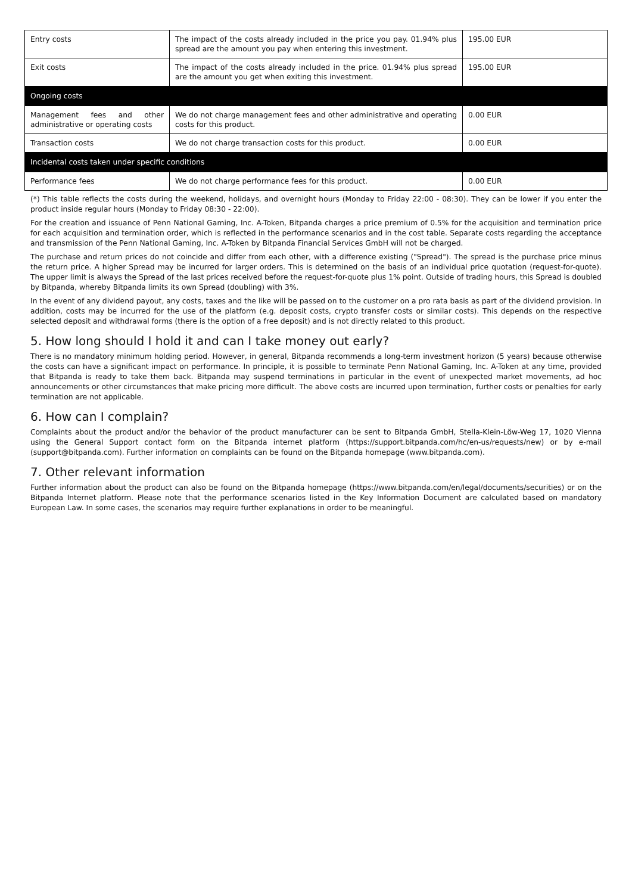| Entry costs | The impact of the costs already included in the price you pay. 01.94% plus spread are the amount you pay when entering this investment. | 195.00 EUR |
| Exit costs | The impact of the costs already included in the price. 01.94% plus spread are the amount you get when exiting this investment. | 195.00 EUR |
| Ongoing costs | | |
| Management fees and other administrative or operating costs | We do not charge management fees and other administrative and operating costs for this product. | 0.00 EUR |
| Transaction costs | We do not charge transaction costs for this product. | 0.00 EUR |
| Incidental costs taken under specific conditions | | |
| Performance fees | We do not charge performance fees for this product. | 0.00 EUR |
(*) This table reflects the costs during the weekend, holidays, and overnight hours (Monday to Friday 22:00 - 08:30). They can be lower if you enter the product inside regular hours (Monday to Friday 08:30 - 22:00).
For the creation and issuance of Penn National Gaming, Inc. A-Token, Bitpanda charges a price premium of 0.5% for the acquisition and termination price for each acquisition and termination order, which is reflected in the performance scenarios and in the cost table. Separate costs regarding the acceptance and transmission of the Penn National Gaming, Inc. A-Token by Bitpanda Financial Services GmbH will not be charged.
The purchase and return prices do not coincide and differ from each other, with a difference existing ("Spread"). The spread is the purchase price minus the return price. A higher Spread may be incurred for larger orders. This is determined on the basis of an individual price quotation (request-for-quote). The upper limit is always the Spread of the last prices received before the request-for-quote plus 1% point. Outside of trading hours, this Spread is doubled by Bitpanda, whereby Bitpanda limits its own Spread (doubling) with 3%.
In the event of any dividend payout, any costs, taxes and the like will be passed on to the customer on a pro rata basis as part of the dividend provision. In addition, costs may be incurred for the use of the platform (e.g. deposit costs, crypto transfer costs or similar costs). This depends on the respective selected deposit and withdrawal forms (there is the option of a free deposit) and is not directly related to this product.
5. How long should I hold it and can I take money out early?
There is no mandatory minimum holding period. However, in general, Bitpanda recommends a long-term investment horizon (5 years) because otherwise the costs can have a significant impact on performance. In principle, it is possible to terminate Penn National Gaming, Inc. A-Token at any time, provided that Bitpanda is ready to take them back. Bitpanda may suspend terminations in particular in the event of unexpected market movements, ad hoc announcements or other circumstances that make pricing more difficult. The above costs are incurred upon termination, further costs or penalties for early termination are not applicable.
6. How can I complain?
Complaints about the product and/or the behavior of the product manufacturer can be sent to Bitpanda GmbH, Stella-Klein-Löw-Weg 17, 1020 Vienna using the General Support contact form on the Bitpanda internet platform (https://support.bitpanda.com/hc/en-us/requests/new) or by e-mail (support@bitpanda.com). Further information on complaints can be found on the Bitpanda homepage (www.bitpanda.com).
7. Other relevant information
Further information about the product can also be found on the Bitpanda homepage (https://www.bitpanda.com/en/legal/documents/securities) or on the Bitpanda Internet platform. Please note that the performance scenarios listed in the Key Information Document are calculated based on mandatory European Law. In some cases, the scenarios may require further explanations in order to be meaningful.